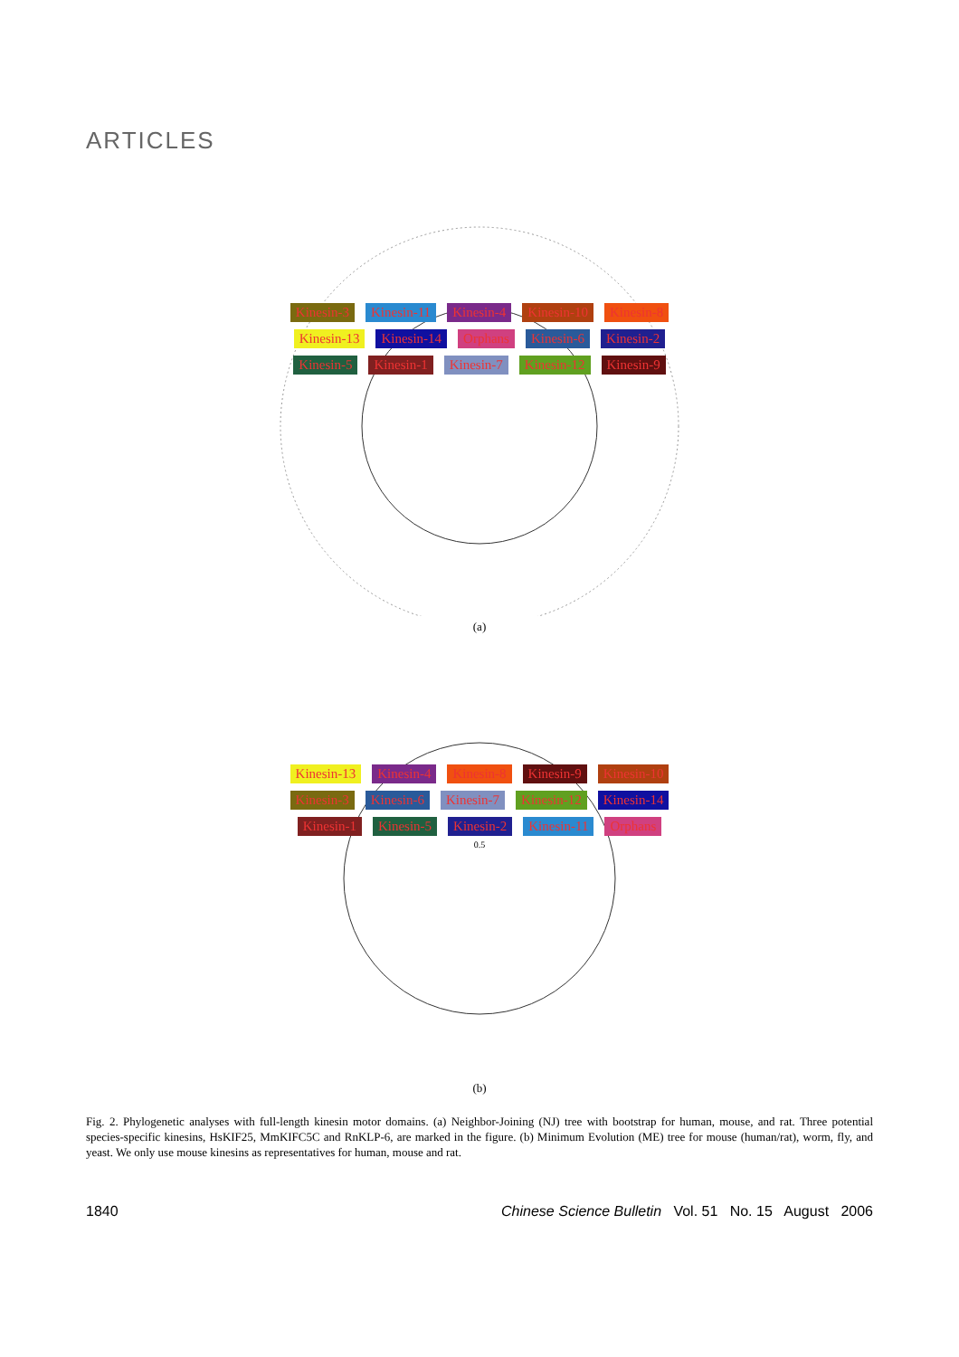ARTICLES
Kinesin-3 Kinesin-11 Kinesin-4 Kinesin-10 Kinesin-8 Kinesin-13 Kinesin-14 Orphans Kinesin-6 Kinesin-2 Kinesin-5 Kinesin-1 Kinesin-7 Kinesin-12 Kinesin-9
(a)
Kinesin-13 Kinesin-4 Kinesin-8 Kinesin-9 Kinesin-10 Kinesin-3 Kinesin-6 Kinesin-7 Kinesin-12 Kinesin-14 Kinesin-1 Kinesin-5 Kinesin-2 Kinesin-11 Orphans
0.5
(b)
Fig. 2. Phylogenetic analyses with full-length kinesin motor domains. (a) Neighbor-Joining (NJ) tree with bootstrap for human, mouse, and rat. Three potential species-specific kinesins, HsKIF25, MmKIFC5C and RnKLP-6, are marked in the figure. (b) Minimum Evolution (ME) tree for mouse (human/rat), worm, fly, and yeast. We only use mouse kinesins as representatives for human, mouse and rat.
1840 Chinese Science Bulletin Vol. 51 No. 15 August 2006